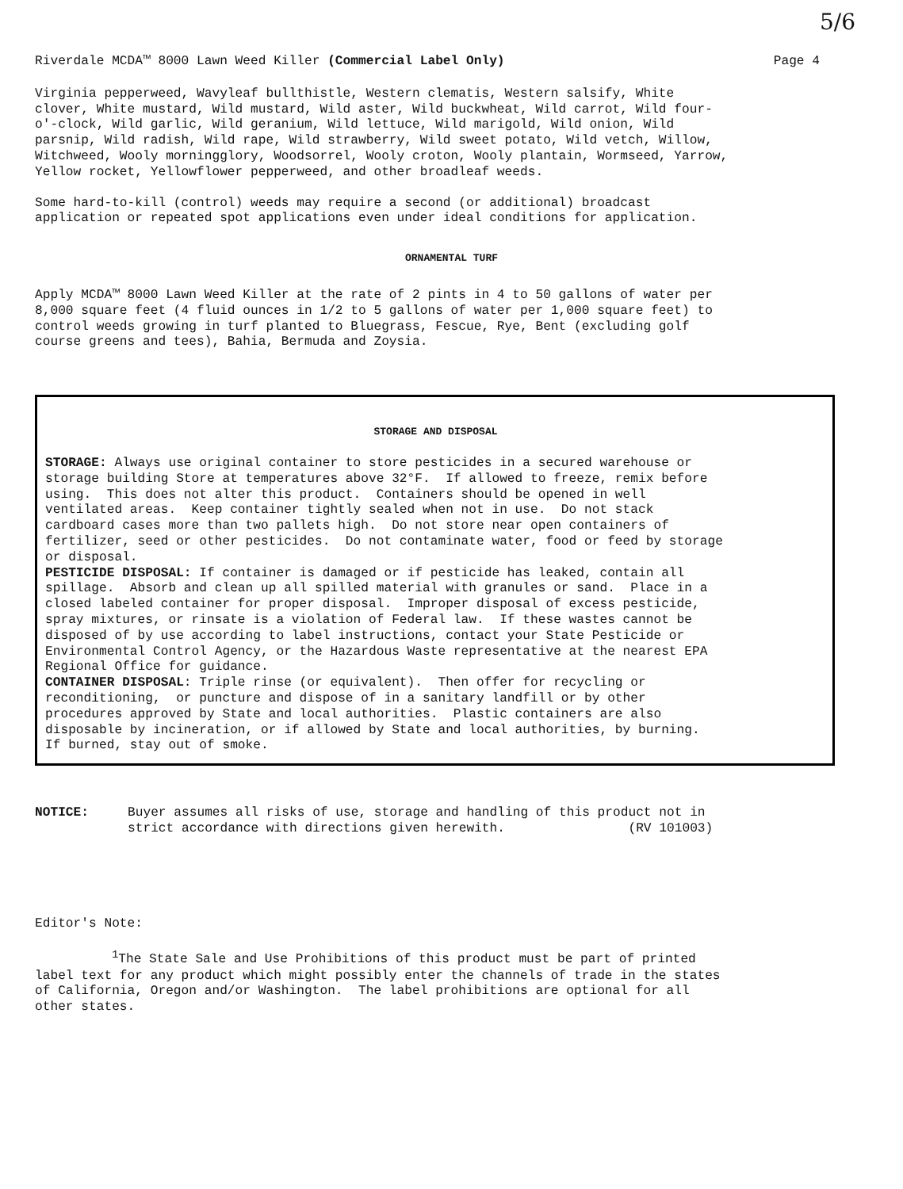5/6
Riverdale MCDA™ 8000 Lawn Weed Killer (Commercial Label Only) Page 4
Virginia pepperweed, Wavyleaf bullthistle, Western clematis, Western salsify, White clover, White mustard, Wild mustard, Wild aster, Wild buckwheat, Wild carrot, Wild four- o'-clock, Wild garlic, Wild geranium, Wild lettuce, Wild marigold, Wild onion, Wild parsnip, Wild radish, Wild rape, Wild strawberry, Wild sweet potato, Wild vetch, Willow, Witchweed, Wooly morningglory, Woodsorrel, Wooly croton, Wooly plantain, Wormseed, Yarrow, Yellow rocket, Yellowflower pepperweed, and other broadleaf weeds.
Some hard-to-kill (control) weeds may require a second (or additional) broadcast application or repeated spot applications even under ideal conditions for application.
ORNAMENTAL TURF
Apply MCDA™ 8000 Lawn Weed Killer at the rate of 2 pints in 4 to 50 gallons of water per 8,000 square feet (4 fluid ounces in 1/2 to 5 gallons of water per 1,000 square feet) to control weeds growing in turf planted to Bluegrass, Fescue, Rye, Bent (excluding golf course greens and tees), Bahia, Bermuda and Zoysia.
STORAGE AND DISPOSAL
STORAGE: Always use original container to store pesticides in a secured warehouse or storage building Store at temperatures above 32°F. If allowed to freeze, remix before using. This does not alter this product. Containers should be opened in well ventilated areas. Keep container tightly sealed when not in use. Do not stack cardboard cases more than two pallets high. Do not store near open containers of fertilizer, seed or other pesticides. Do not contaminate water, food or feed by storage or disposal. PESTICIDE DISPOSAL: If container is damaged or if pesticide has leaked, contain all spillage. Absorb and clean up all spilled material with granules or sand. Place in a closed labeled container for proper disposal. Improper disposal of excess pesticide, spray mixtures, or rinsate is a violation of Federal law. If these wastes cannot be disposed of by use according to label instructions, contact your State Pesticide or Environmental Control Agency, or the Hazardous Waste representative at the nearest EPA Regional Office for guidance. CONTAINER DISPOSAL: Triple rinse (or equivalent). Then offer for recycling or reconditioning, or puncture and dispose of in a sanitary landfill or by other procedures approved by State and local authorities. Plastic containers are also disposable by incineration, or if allowed by State and local authorities, by burning. If burned, stay out of smoke.
NOTICE: Buyer assumes all risks of use, storage and handling of this product not in strict accordance with directions given herewith. (RV 101003)
Editor's Note:
<sup>1</sup> The State Sale and Use Prohibitions of this product must be part of printed label text for any product which might possibly enter the channels of trade in the states of California, Oregon and/or Washington. The label prohibitions are optional for all other states.